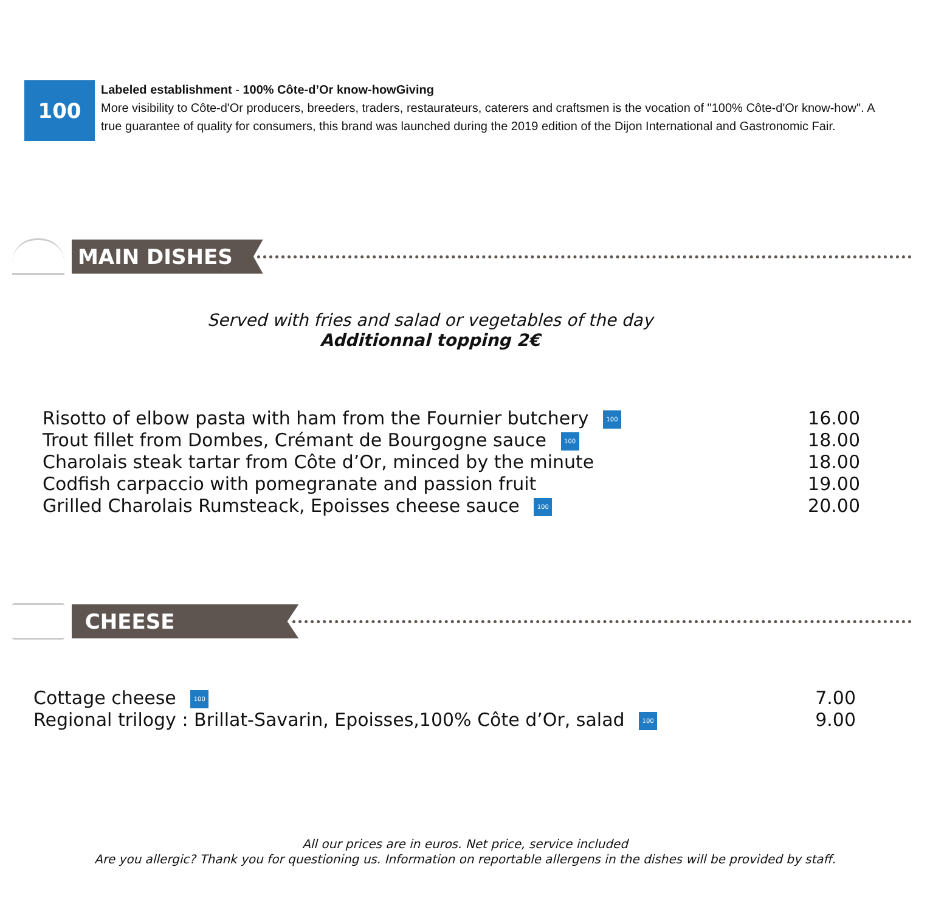100
Labeled establishment - 100% Côte-d’Or know-howGiving
More visibility to Côte-d'Or producers, breeders, traders, restaurateurs, caterers and craftsmen is the vocation of "100% Côte-d'Or know-how". A true guarantee of quality for consumers, this brand was launched during the 2019 edition of the Dijon International and Gastronomic Fair.
MAIN DISHES
Served with fries and salad or vegetables of the day
Additionnal topping 2€
| Risotto of elbow pasta with ham from the Fournier butchery 100 | 16.00 |
| Trout fillet from Dombes, Crémant de Bourgogne sauce 100 | 18.00 |
| Charolais steak tartar from Côte d’Or, minced by the minute | 18.00 |
| Codfish carpaccio with pomegranate and passion fruit | 19.00 |
| Grilled Charolais Rumsteack, Epoisses cheese sauce 100 | 20.00 |
CHEESE
| Cottage cheese 100 | 7.00 |
| Regional trilogy : Brillat-Savarin, Epoisses,100% Côte d’Or, salad 100 | 9.00 |
All our prices are in euros. Net price, service included
Are you allergic? Thank you for questioning us. Information on reportable allergens in the dishes will be provided by staff.